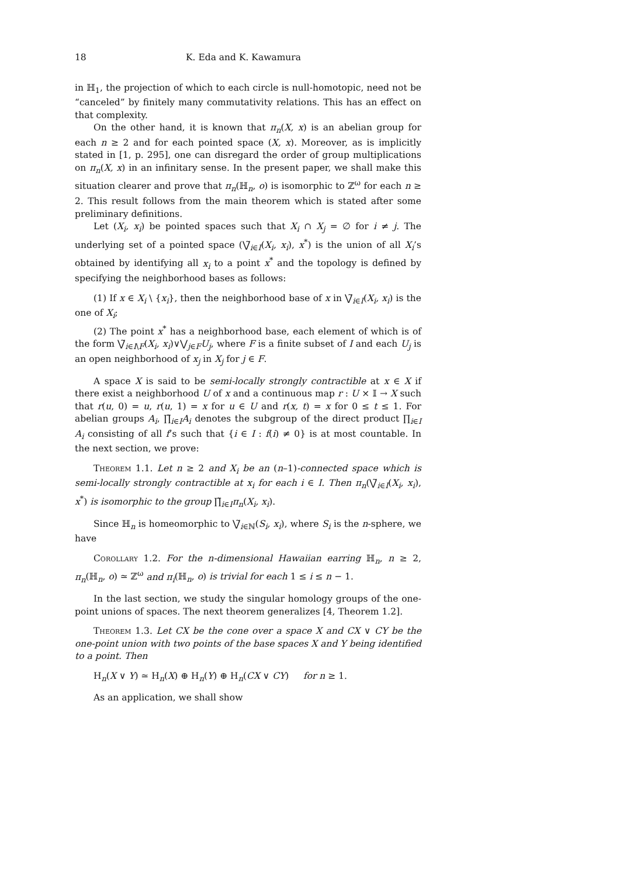18 K. Eda and K. Kawamura
in ℍ<sub>1</sub>, the projection of which to each circle is null-homotopic, need not be “canceled” by finitely many commutativity relations. This has an effect on that complexity.
On the other hand, it is known that π<sub>n</sub>(X, x) is an abelian group for each n ≥ 2 and for each pointed space (X, x). Moreover, as is implicitly stated in [1, p. 295], one can disregard the order of group multiplications on π<sub>n</sub>(X, x) in an infinitary sense. In the present paper, we shall make this situation clearer and prove that π<sub>n</sub>(ℍ<sub>n</sub>, o) is isomorphic to ℤ<sup>ω</sup> for each n ≥ 2. This result follows from the main theorem which is stated after some preliminary definitions.
Let (X<sub>i</sub>, x<sub>i</sub>) be pointed spaces such that X<sub>i</sub> ∩ X<sub>j</sub> = ∅ for i ≠ j. The underlying set of a pointed space (⋁̃<sub>i∈I</sub>(X<sub>i</sub>, x<sub>i</sub>), x<sup>*</sup>) is the union of all X<sub>i</sub>’s obtained by identifying all x<sub>i</sub> to a point x<sup>*</sup> and the topology is defined by specifying the neighborhood bases as follows:
(1) If x ∈ X<sub>i</sub> \ {x<sub>i</sub>}, then the neighborhood base of x in ⋁̃<sub>i∈I</sub>(X<sub>i</sub>, x<sub>i</sub>) is the one of X<sub>i</sub>;
(2) The point x<sup>*</sup> has a neighborhood base, each element of which is of the form ⋁̃<sub>i∈I\F</sub>(X<sub>i</sub>, x<sub>i</sub>)∨⋁<sub>j∈F</sub>U<sub>j</sub>, where F is a finite subset of I and each U<sub>j</sub> is an open neighborhood of x<sub>j</sub> in X<sub>j</sub> for j ∈ F.
A space X is said to be semi-locally strongly contractible at x ∈ X if there exist a neighborhood U of x and a continuous map r : U × 𝕀 → X such that r(u, 0) = u, r(u, 1) = x for u ∈ U and r(x, t) = x for 0 ≤ t ≤ 1. For abelian groups A<sub>i</sub>, ∏̃<sub>i∈I</sub>A<sub>i</sub> denotes the subgroup of the direct product ∏<sub>i∈I</sub> A<sub>i</sub> consisting of all f’s such that {i ∈ I : f(i) ≠ 0} is at most countable. In the next section, we prove:
Theorem 1.1. Let n ≥ 2 and X<sub>i</sub> be an (n–1)-connected space which is semi-locally strongly contractible at x<sub>i</sub> for each i ∈ I. Then π<sub>n</sub>(⋁̃<sub>i∈I</sub>(X<sub>i</sub>, x<sub>i</sub>), x<sup>*</sup>) is isomorphic to the group ∏̃<sub>i∈I</sub>π<sub>n</sub>(X<sub>i</sub>, x<sub>i</sub>).
Since ℍ<sub>n</sub> is homeomorphic to ⋁̃<sub>i∈ℕ</sub>(S<sub>i</sub>, x<sub>i</sub>), where S<sub>i</sub> is the n-sphere, we have
Corollary 1.2. For the n-dimensional Hawaiian earring ℍ<sub>n</sub>, n ≥ 2, π<sub>n</sub>(ℍ<sub>n</sub>, o) ≃ ℤ<sup>ω</sup> and π<sub>i</sub>(ℍ<sub>n</sub>, o) is trivial for each 1 ≤ i ≤ n − 1.
In the last section, we study the singular homology groups of the one-point unions of spaces. The next theorem generalizes [4, Theorem 1.2].
Theorem 1.3. Let CX be the cone over a space X and CX ∨ CY be the one-point union with two points of the base spaces X and Y being identified to a point. Then
H<sub>n</sub>(X ∨ Y) ≃ H<sub>n</sub>(X) ⊕ H<sub>n</sub>(Y) ⊕ H<sub>n</sub>(CX ∨ CY) for n ≥ 1.
As an application, we shall show